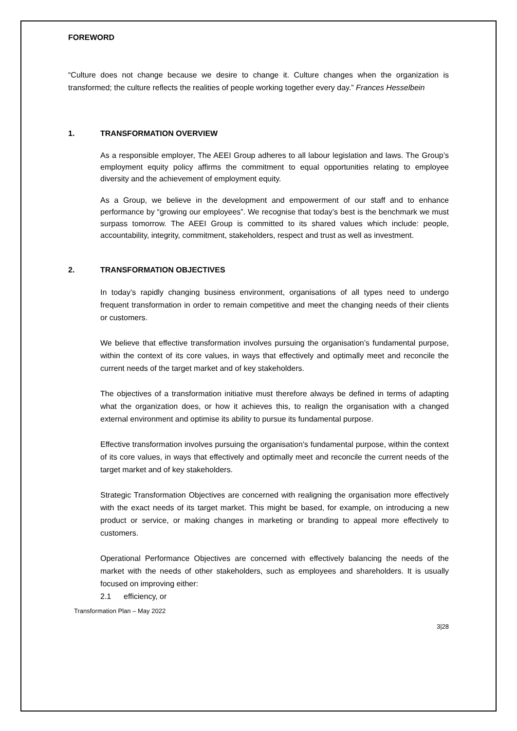FOREWORD
“Culture does not change because we desire to change it. Culture changes when the organization is transformed; the culture reflects the realities of people working together every day.” Frances Hesselbein
1. TRANSFORMATION OVERVIEW
As a responsible employer, The AEEI Group adheres to all labour legislation and laws. The Group’s employment equity policy affirms the commitment to equal opportunities relating to employee diversity and the achievement of employment equity.
As a Group, we believe in the development and empowerment of our staff and to enhance performance by “growing our employees”. We recognise that today’s best is the benchmark we must surpass tomorrow. The AEEI Group is committed to its shared values which include: people, accountability, integrity, commitment, stakeholders, respect and trust as well as investment.
2. TRANSFORMATION OBJECTIVES
In today’s rapidly changing business environment, organisations of all types need to undergo frequent transformation in order to remain competitive and meet the changing needs of their clients or customers.
We believe that effective transformation involves pursuing the organisation’s fundamental purpose, within the context of its core values, in ways that effectively and optimally meet and reconcile the current needs of the target market and of key stakeholders.
The objectives of a transformation initiative must therefore always be defined in terms of adapting what the organization does, or how it achieves this, to realign the organisation with a changed external environment and optimise its ability to pursue its fundamental purpose.
Effective transformation involves pursuing the organisation’s fundamental purpose, within the context of its core values, in ways that effectively and optimally meet and reconcile the current needs of the target market and of key stakeholders.
Strategic Transformation Objectives are concerned with realigning the organisation more effectively with the exact needs of its target market. This might be based, for example, on introducing a new product or service, or making changes in marketing or branding to appeal more effectively to customers.
Operational Performance Objectives are concerned with effectively balancing the needs of the market with the needs of other stakeholders, such as employees and shareholders. It is usually focused on improving either:
2.1 efficiency, or
Transformation Plan – May 2022
3|28